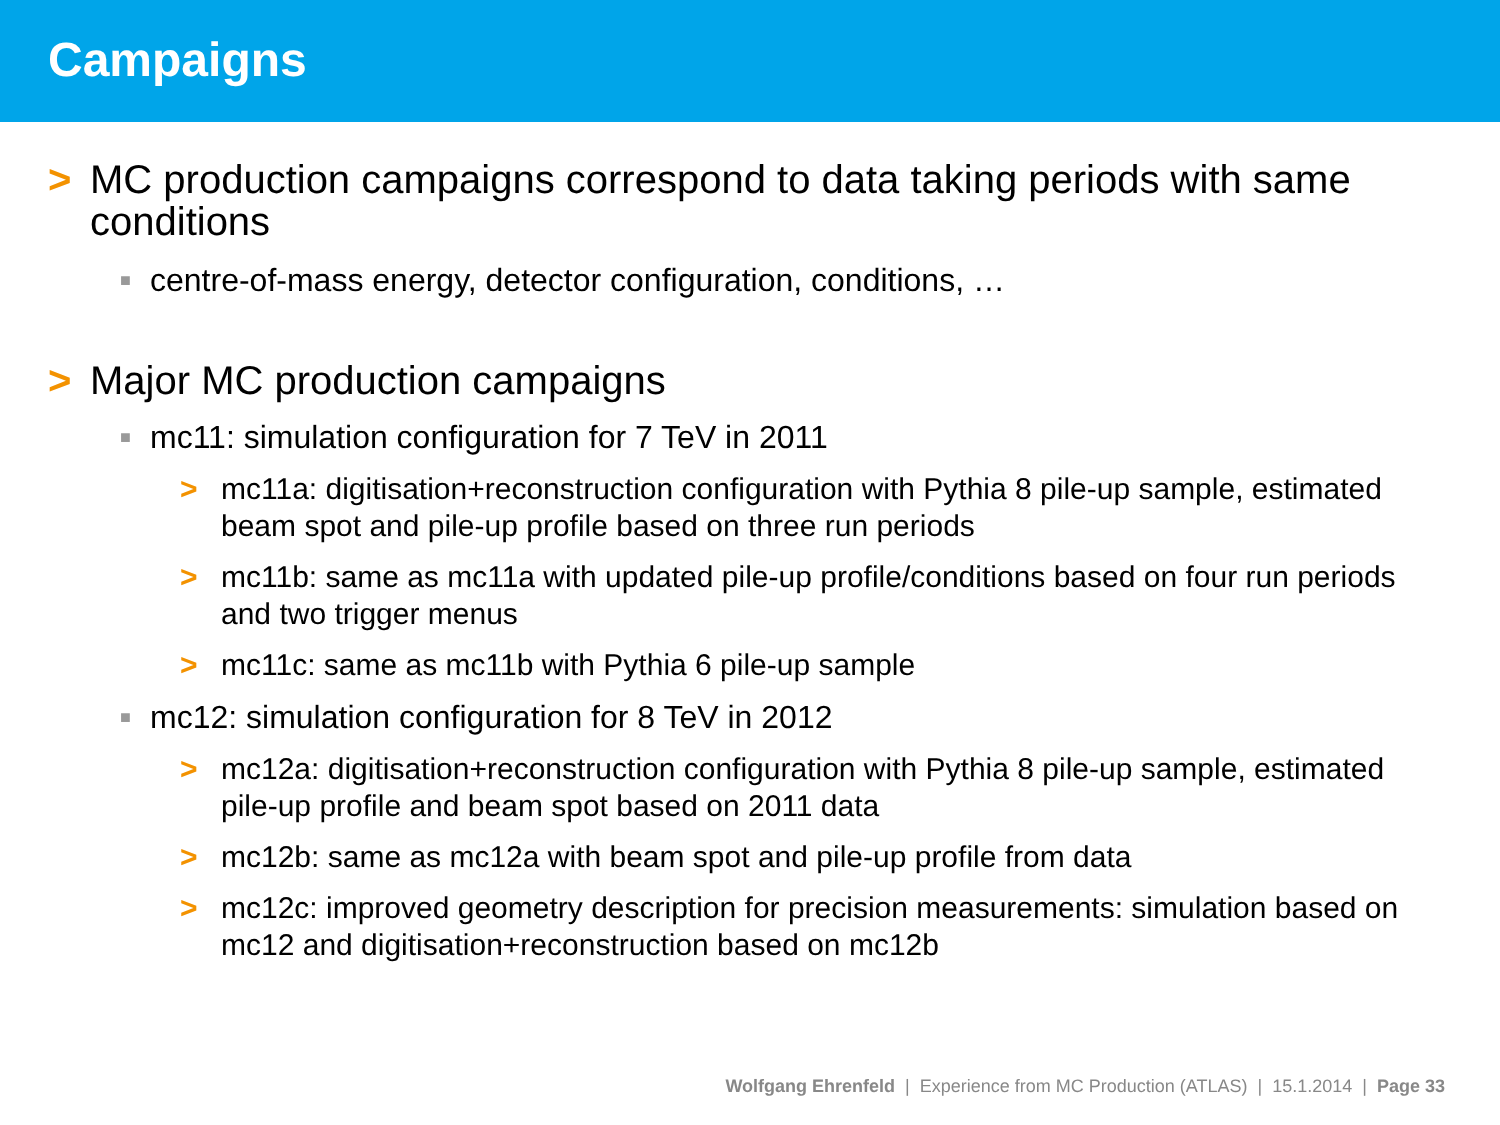Campaigns
> MC production campaigns correspond to data taking periods with same conditions
■ centre-of-mass energy, detector configuration, conditions, …
> Major MC production campaigns
■ mc11: simulation configuration for 7 TeV in 2011
> mc11a: digitisation+reconstruction configuration with Pythia 8 pile-up sample, estimated beam spot and pile-up profile based on three run periods
> mc11b: same as mc11a with updated pile-up profile/conditions based on four run periods and two trigger menus
> mc11c: same as mc11b with Pythia 6 pile-up sample
■ mc12: simulation configuration for 8 TeV in 2012
> mc12a: digitisation+reconstruction configuration with Pythia 8 pile-up sample, estimated pile-up profile and beam spot based on 2011 data
> mc12b: same as mc12a with beam spot and pile-up profile from data
> mc12c: improved geometry description for precision measurements: simulation based on mc12 and digitisation+reconstruction based on mc12b
Wolfgang Ehrenfeld | Experience from MC Production (ATLAS) | 15.1.2014 | Page 33